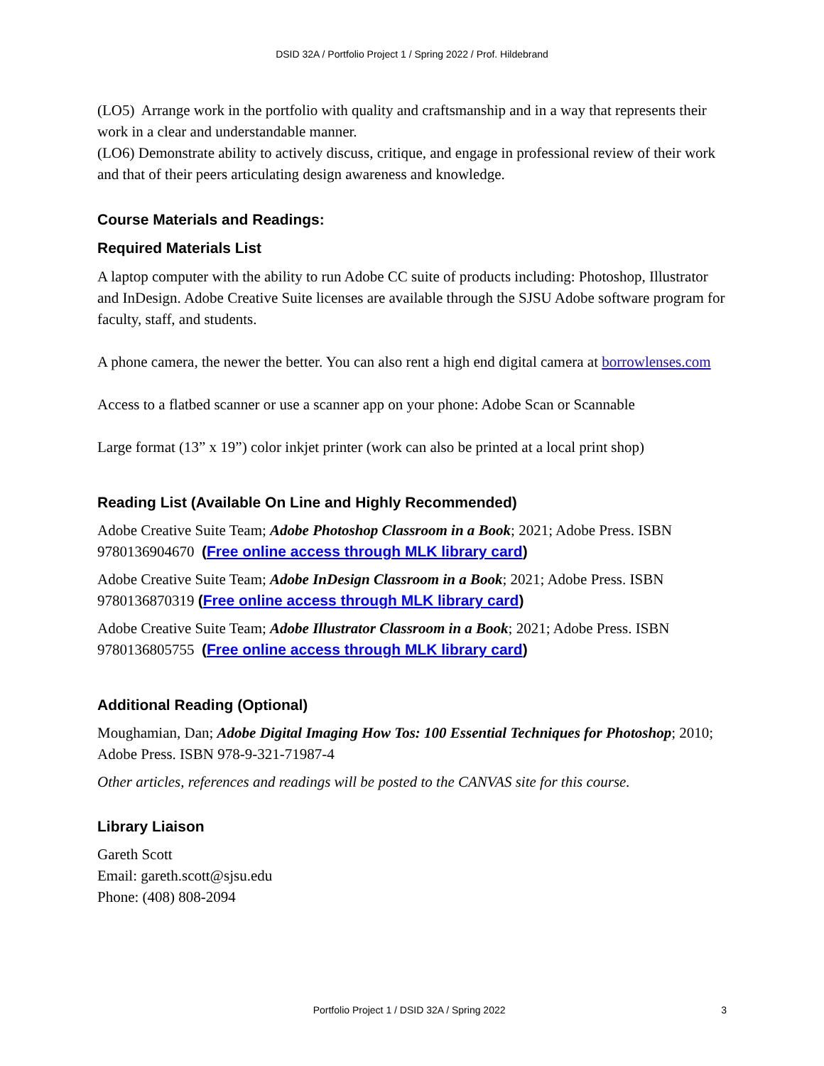DSID 32A / Portfolio Project 1 / Spring 2022 / Prof. Hildebrand
(LO5) Arrange work in the portfolio with quality and craftsmanship and in a way that represents their work in a clear and understandable manner.
(LO6) Demonstrate ability to actively discuss, critique, and engage in professional review of their work and that of their peers articulating design awareness and knowledge.
Course Materials and Readings:
Required Materials List
A laptop computer with the ability to run Adobe CC suite of products including: Photoshop, Illustrator and InDesign. Adobe Creative Suite licenses are available through the SJSU Adobe software program for faculty, staff, and students.
A phone camera, the newer the better. You can also rent a high end digital camera at borrowlenses.com
Access to a flatbed scanner or use a scanner app on your phone: Adobe Scan or Scannable
Large format (13” x 19”) color inkjet printer (work can also be printed at a local print shop)
Reading List (Available On Line and Highly Recommended)
Adobe Creative Suite Team; Adobe Photoshop Classroom in a Book; 2021; Adobe Press. ISBN 9780136904670 (Free online access through MLK library card)
Adobe Creative Suite Team; Adobe InDesign Classroom in a Book; 2021; Adobe Press. ISBN 9780136870319 (Free online access through MLK library card)
Adobe Creative Suite Team; Adobe Illustrator Classroom in a Book; 2021; Adobe Press. ISBN 9780136805755 (Free online access through MLK library card)
Additional Reading (Optional)
Moughamian, Dan; Adobe Digital Imaging How Tos: 100 Essential Techniques for Photoshop; 2010; Adobe Press. ISBN 978-9-321-71987-4
Other articles, references and readings will be posted to the CANVAS site for this course.
Library Liaison
Gareth Scott
Email: gareth.scott@sjsu.edu
Phone: (408) 808-2094
Portfolio Project 1 / DSID 32A / Spring 2022 3